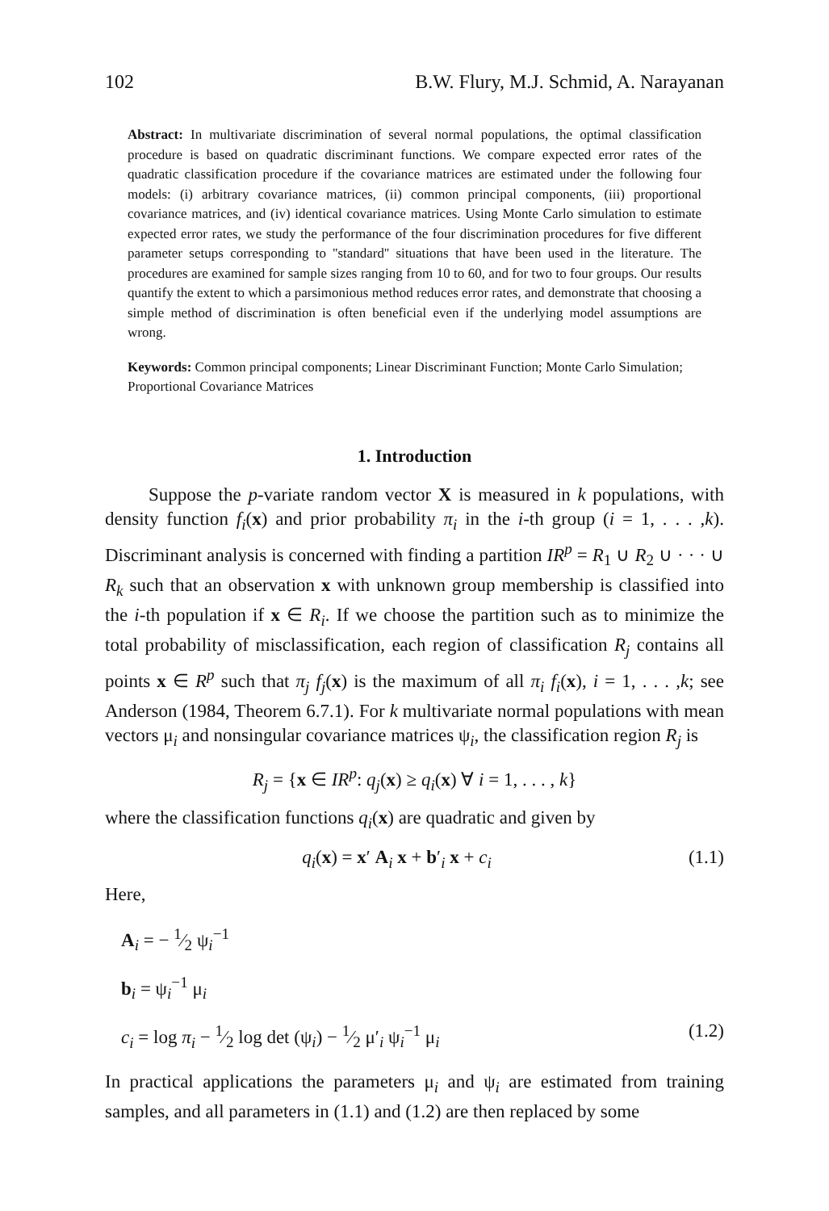102 B.W. Flury, M.J. Schmid, A. Narayanan
Abstract: In multivariate discrimination of several normal populations, the optimal classification procedure is based on quadratic discriminant functions. We compare expected error rates of the quadratic classification procedure if the covariance matrices are estimated under the following four models: (i) arbitrary covariance matrices, (ii) common principal components, (iii) proportional covariance matrices, and (iv) identical covariance matrices. Using Monte Carlo simulation to estimate expected error rates, we study the performance of the four discrimination procedures for five different parameter setups corresponding to ''standard'' situations that have been used in the literature. The procedures are examined for sample sizes ranging from 10 to 60, and for two to four groups. Our results quantify the extent to which a parsimonious method reduces error rates, and demonstrate that choosing a simple method of discrimination is often beneficial even if the underlying model assumptions are wrong.
Keywords: Common principal components; Linear Discriminant Function; Monte Carlo Simulation; Proportional Covariance Matrices
1. Introduction
Suppose the p-variate random vector X is measured in k populations, with density function f<sub>i</sub>(x) and prior probability π<sub>i</sub> in the i-th group (i = 1, . . . ,k). Discriminant analysis is concerned with finding a partition IR<sup>p</sup> = R<sub>1</sub> ∪ R<sub>2</sub> ∪ · · · ∪ R<sub>k</sub> such that an observation x with unknown group membership is classified into the i-th population if x ∈ R<sub>i</sub>. If we choose the partition such as to minimize the total probability of misclassification, each region of classification R<sub>j</sub> contains all points x ∈ R<sup>p</sup> such that π<sub>j</sub> f<sub>j</sub>(x) is the maximum of all π<sub>i</sub> f<sub>i</sub>(x), i = 1, . . . ,k; see Anderson (1984, Theorem 6.7.1). For k multivariate normal populations with mean vectors μ<sub>i</sub> and nonsingular covariance matrices ψ<sub>i</sub>, the classification region R<sub>j</sub> is
R<sub>j</sub> = {x ∈ IR<sup>p</sup>: q<sub>j</sub>(x) ≥ q<sub>i</sub>(x) ∀ i = 1, . . . , k}
where the classification functions q<sub>i</sub>(x) are quadratic and given by
q<sub>i</sub>(x) = x′ A<sub>i</sub> x + b′<sub>i</sub> x + c<sub>i</sub> (1.1)
Here,
A<sub>i</sub> = − 1⁄2 ψ<sub>i</sub><sup>−1</sup>
b<sub>i</sub> = ψ<sub>i</sub><sup>−1</sup> μ<sub>i</sub>
c<sub>i</sub> = log π<sub>i</sub> − 1⁄2 log det (ψ<sub>i</sub>) − 1⁄2 μ′<sub>i</sub> ψ<sub>i</sub><sup>−1</sup> μ<sub>i</sub> (1.2)
In practical applications the parameters μ<sub>i</sub> and ψ<sub>i</sub> are estimated from training samples, and all parameters in (1.1) and (1.2) are then replaced by some